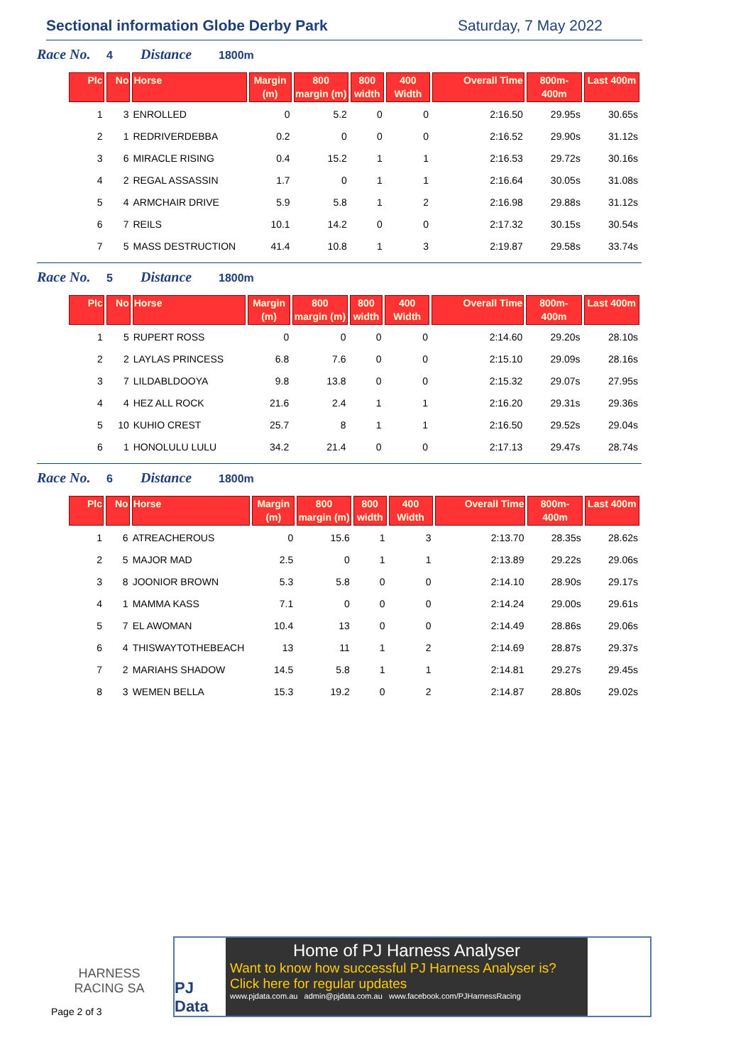Sectional information Globe Derby Park
Saturday, 7 May 2022
Race No. 4 Distance 1800m
| Plc | No | Horse | Margin (m) | 800 margin (m) | 800 width | 400 Width | Overall Time | 800m-400m | Last 400m |
| --- | --- | --- | --- | --- | --- | --- | --- | --- | --- |
| 1 | 3 | ENROLLED | 0 | 5.2 | 0 | 0 | 2:16.50 | 29.95s | 30.65s |
| 2 | 1 | REDRIVERDEBBA | 0.2 | 0 | 0 | 0 | 2:16.52 | 29.90s | 31.12s |
| 3 | 6 | MIRACLE RISING | 0.4 | 15.2 | 1 | 1 | 2:16.53 | 29.72s | 30.16s |
| 4 | 2 | REGAL ASSASSIN | 1.7 | 0 | 1 | 1 | 2:16.64 | 30.05s | 31.08s |
| 5 | 4 | ARMCHAIR DRIVE | 5.9 | 5.8 | 1 | 2 | 2:16.98 | 29.88s | 31.12s |
| 6 | 7 | REILS | 10.1 | 14.2 | 0 | 0 | 2:17.32 | 30.15s | 30.54s |
| 7 | 5 | MASS DESTRUCTION | 41.4 | 10.8 | 1 | 3 | 2:19.87 | 29.58s | 33.74s |
Race No. 5 Distance 1800m
| Plc | No | Horse | Margin (m) | 800 margin (m) | 800 width | 400 Width | Overall Time | 800m-400m | Last 400m |
| --- | --- | --- | --- | --- | --- | --- | --- | --- | --- |
| 1 | 5 | RUPERT ROSS | 0 | 0 | 0 | 0 | 2:14.60 | 29.20s | 28.10s |
| 2 | 2 | LAYLAS PRINCESS | 6.8 | 7.6 | 0 | 0 | 2:15.10 | 29.09s | 28.16s |
| 3 | 7 | LILDABLDOOYA | 9.8 | 13.8 | 0 | 0 | 2:15.32 | 29.07s | 27.95s |
| 4 | 4 | HEZ ALL ROCK | 21.6 | 2.4 | 1 | 1 | 2:16.20 | 29.31s | 29.36s |
| 5 | 10 | KUHIO CREST | 25.7 | 8 | 1 | 1 | 2:16.50 | 29.52s | 29.04s |
| 6 | 1 | HONOLULU LULU | 34.2 | 21.4 | 0 | 0 | 2:17.13 | 29.47s | 28.74s |
Race No. 6 Distance 1800m
| Plc | No | Horse | Margin (m) | 800 margin (m) | 800 width | 400 Width | Overall Time | 800m-400m | Last 400m |
| --- | --- | --- | --- | --- | --- | --- | --- | --- | --- |
| 1 | 6 | ATREACHEROUS | 0 | 15.6 | 1 | 3 | 2:13.70 | 28.35s | 28.62s |
| 2 | 5 | MAJOR MAD | 2.5 | 0 | 1 | 1 | 2:13.89 | 29.22s | 29.06s |
| 3 | 8 | JOONIOR BROWN | 5.3 | 5.8 | 0 | 0 | 2:14.10 | 28.90s | 29.17s |
| 4 | 1 | MAMMA KASS | 7.1 | 0 | 0 | 0 | 2:14.24 | 29.00s | 29.61s |
| 5 | 7 | EL AWOMAN | 10.4 | 13 | 0 | 0 | 2:14.49 | 28.86s | 29.06s |
| 6 | 4 | THISWAYTOTHEBEACH | 13 | 11 | 1 | 2 | 2:14.69 | 28.87s | 29.37s |
| 7 | 2 | MARIAHS SHADOW | 14.5 | 5.8 | 1 | 1 | 2:14.81 | 29.27s | 29.45s |
| 8 | 3 | WEMEN BELLA | 15.3 | 19.2 | 0 | 2 | 2:14.87 | 28.80s | 29.02s |
HARNESS
RACING SA
Page 2 of 3
PJ Data
Home of PJ Harness Analyser
Want to know how successful PJ Harness Analyser is?
Click here for regular updates
www.pjdata.com.au admin@pjdata.com.au www.facebook.com/PJHarnessRacing